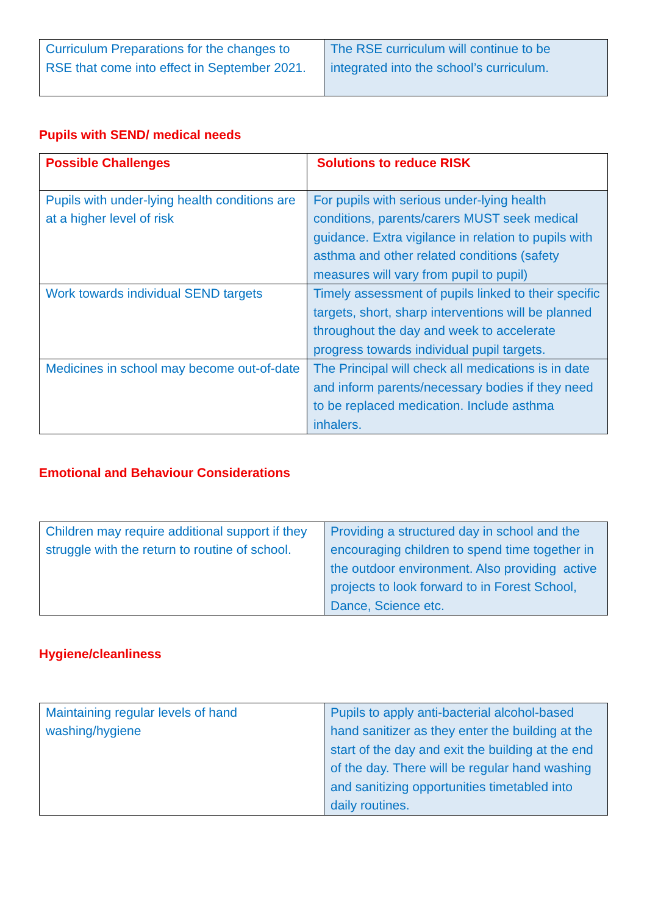| Curriculum Preparations for the changes to RSE that come into effect in September 2021. | The RSE curriculum will continue to be integrated into the school’s curriculum. |
Pupils with SEND/ medical needs
| Possible Challenges | Solutions to reduce RISK |
| Pupils with under-lying health conditions are at a higher level of risk | For pupils with serious under-lying health conditions, parents/carers MUST seek medical guidance. Extra vigilance in relation to pupils with asthma and other related conditions (safety measures will vary from pupil to pupil) |
| Work towards individual SEND targets | Timely assessment of pupils linked to their specific targets, short, sharp interventions will be planned throughout the day and week to accelerate progress towards individual pupil targets. |
| Medicines in school may become out-of-date | The Principal will check all medications is in date and inform parents/necessary bodies if they need to be replaced medication. Include asthma inhalers. |
Emotional and Behaviour Considerations
| Children may require additional support if they struggle with the return to routine of school. | Providing a structured day in school and the encouraging children to spend time together in the outdoor environment. Also providing active projects to look forward to in Forest School, Dance, Science etc. |
Hygiene/cleanliness
| Maintaining regular levels of hand washing/hygiene | Pupils to apply anti-bacterial alcohol-based hand sanitizer as they enter the building at the start of the day and exit the building at the end of the day. There will be regular hand washing and sanitizing opportunities timetabled into daily routines. |